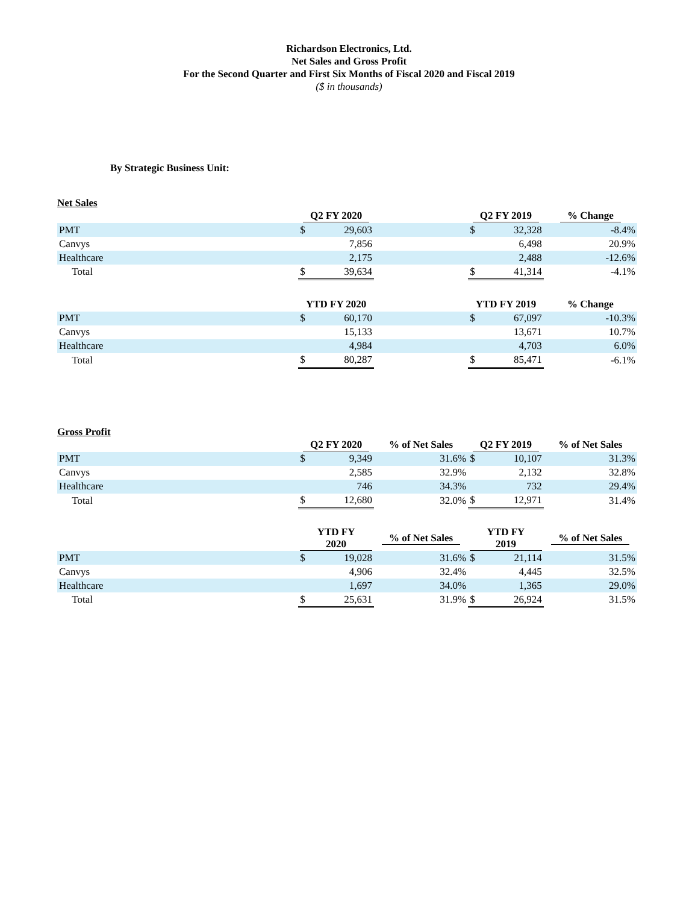Richardson Electronics, Ltd.
Net Sales and Gross Profit
For the Second Quarter and First Six Months of Fiscal 2020 and Fiscal 2019
($ in thousands)
By Strategic Business Unit:
Net Sales
| | Q2 FY 2020 | | | Q2 FY 2019 | | % Change |
| PMT | $ | 29,603 | | $ | 32,328 | -8.4% |
| Canvys | | 7,856 | | | 6,498 | 20.9% |
| Healthcare | | 2,175 | | | 2,488 | -12.6% |
| Total | $ | 39,634 | | $ | 41,314 | -4.1% |
| | YTD FY 2020 | | | YTD FY 2019 | | % Change |
| PMT | $ | 60,170 | | $ | 67,097 | -10.3% |
| Canvys | | 15,133 | | | 13,671 | 10.7% |
| Healthcare | | 4,984 | | | 4,703 | 6.0% |
| Total | $ | 80,287 | | $ | 85,471 | -6.1% |
Gross Profit
| | Q2 FY 2020 | | % of Net Sales | Q2 FY 2019 | | % of Net Sales |
| PMT | $ | 9,349 | 31.6% | $ | 10,107 | 31.3% |
| Canvys | | 2,585 | 32.9% | | 2,132 | 32.8% |
| Healthcare | | 746 | 34.3% | | 732 | 29.4% |
| Total | $ | 12,680 | 32.0% | $ | 12,971 | 31.4% |
| | YTD FY 2020 | | % of Net Sales | YTD FY 2019 | | % of Net Sales |
| PMT | $ | 19,028 | 31.6% | $ | 21,114 | 31.5% |
| Canvys | | 4,906 | 32.4% | | 4,445 | 32.5% |
| Healthcare | | 1,697 | 34.0% | | 1,365 | 29.0% |
| Total | $ | 25,631 | 31.9% | $ | 26,924 | 31.5% |